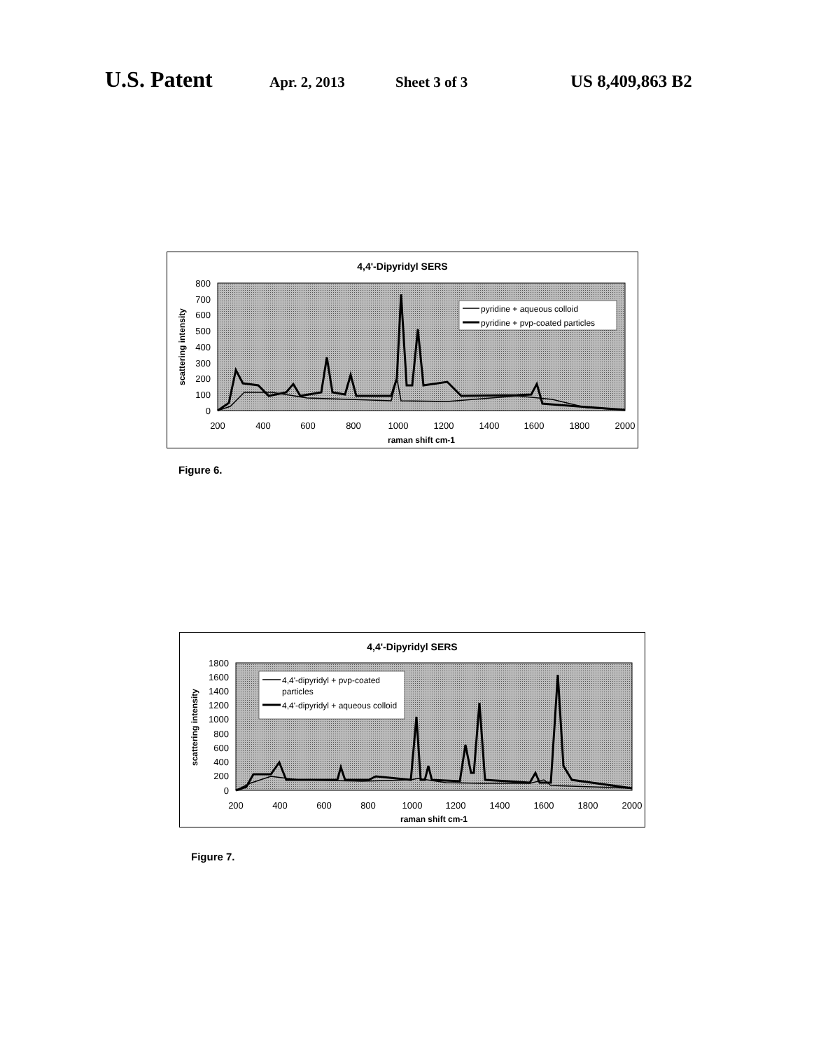U.S. Patent Apr. 2, 2013 Sheet 3 of 3 US 8,409,863 B2
4,4'-Dipyridyl SERS
800
700
600
500
400
300
200
100
0
200
400
600
800
1000
1200
1400
1600
1800
2000
raman shift cm-1
scattering intensity
pyridine + aqueous colloid
pyridine + pvp-coated particles
Figure 6.
4,4'-Dipyridyl SERS
1800
1600
1400
1200
1000
800
600
400
200
0
200
400
600
800
1000
1200
1400
1600
1800
2000
raman shift cm-1
scattering intensity
4,4'-dipyridyl + pvp-coated
particles
4,4'-dipyridyl + aqueous colloid
Figure 7.